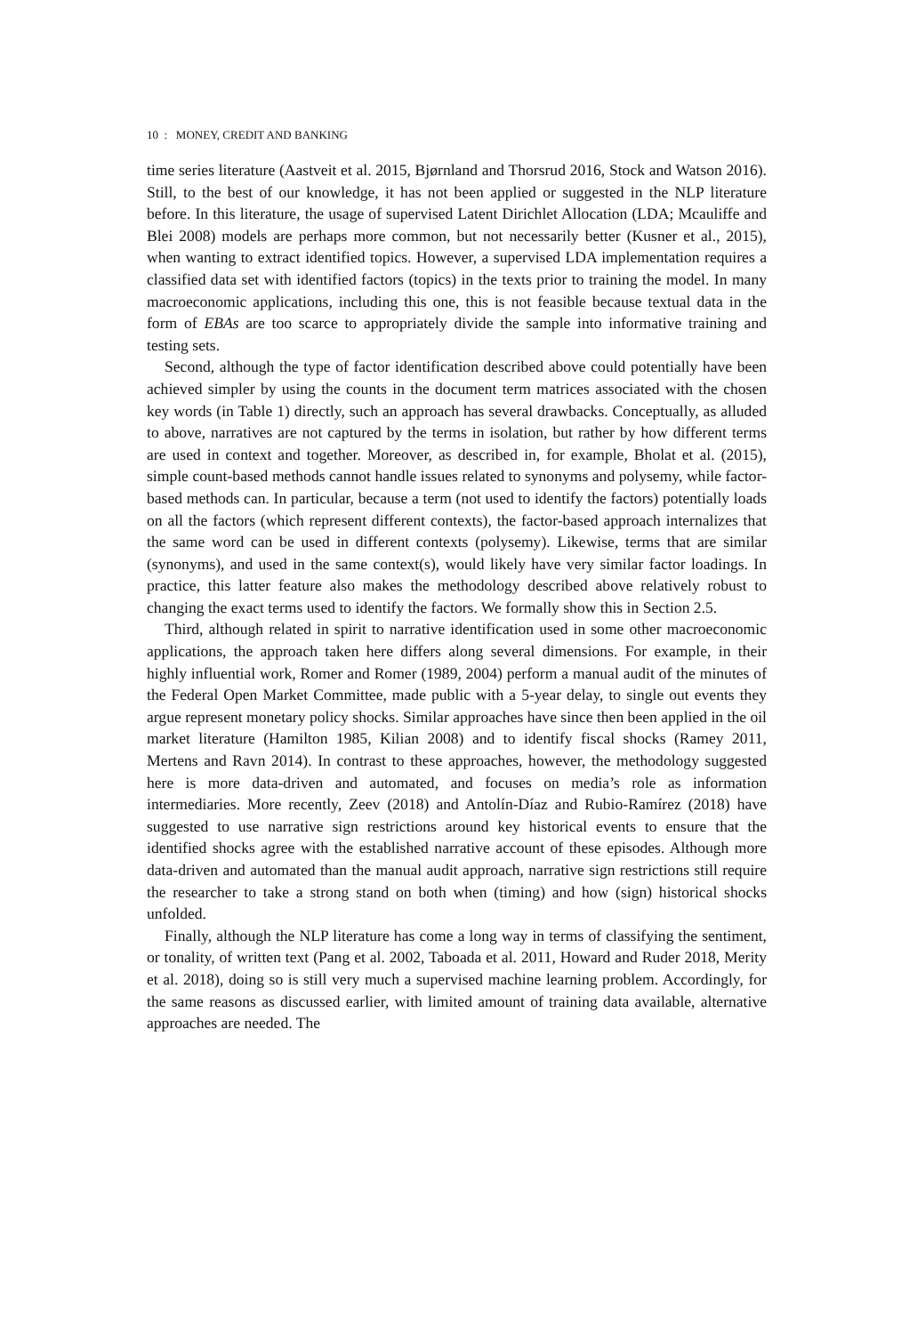10 : MONEY, CREDIT AND BANKING
time series literature (Aastveit et al. 2015, Bjørnland and Thorsrud 2016, Stock and Watson 2016). Still, to the best of our knowledge, it has not been applied or suggested in the NLP literature before. In this literature, the usage of supervised Latent Dirichlet Allocation (LDA; Mcauliffe and Blei 2008) models are perhaps more common, but not necessarily better (Kusner et al., 2015), when wanting to extract identified topics. However, a supervised LDA implementation requires a classified data set with identified factors (topics) in the texts prior to training the model. In many macroeconomic applications, including this one, this is not feasible because textual data in the form of EBAs are too scarce to appropriately divide the sample into informative training and testing sets.
Second, although the type of factor identification described above could potentially have been achieved simpler by using the counts in the document term matrices associated with the chosen key words (in Table 1) directly, such an approach has several drawbacks. Conceptually, as alluded to above, narratives are not captured by the terms in isolation, but rather by how different terms are used in context and together. Moreover, as described in, for example, Bholat et al. (2015), simple count-based methods cannot handle issues related to synonyms and polysemy, while factor-based methods can. In particular, because a term (not used to identify the factors) potentially loads on all the factors (which represent different contexts), the factor-based approach internalizes that the same word can be used in different contexts (polysemy). Likewise, terms that are similar (synonyms), and used in the same context(s), would likely have very similar factor loadings. In practice, this latter feature also makes the methodology described above relatively robust to changing the exact terms used to identify the factors. We formally show this in Section 2.5.
Third, although related in spirit to narrative identification used in some other macroeconomic applications, the approach taken here differs along several dimensions. For example, in their highly influential work, Romer and Romer (1989, 2004) perform a manual audit of the minutes of the Federal Open Market Committee, made public with a 5-year delay, to single out events they argue represent monetary policy shocks. Similar approaches have since then been applied in the oil market literature (Hamilton 1985, Kilian 2008) and to identify fiscal shocks (Ramey 2011, Mertens and Ravn 2014). In contrast to these approaches, however, the methodology suggested here is more data-driven and automated, and focuses on media’s role as information intermediaries. More recently, Zeev (2018) and Antolín-Díaz and Rubio-Ramírez (2018) have suggested to use narrative sign restrictions around key historical events to ensure that the identified shocks agree with the established narrative account of these episodes. Although more data-driven and automated than the manual audit approach, narrative sign restrictions still require the researcher to take a strong stand on both when (timing) and how (sign) historical shocks unfolded.
Finally, although the NLP literature has come a long way in terms of classifying the sentiment, or tonality, of written text (Pang et al. 2002, Taboada et al. 2011, Howard and Ruder 2018, Merity et al. 2018), doing so is still very much a supervised machine learning problem. Accordingly, for the same reasons as discussed earlier, with limited amount of training data available, alternative approaches are needed. The